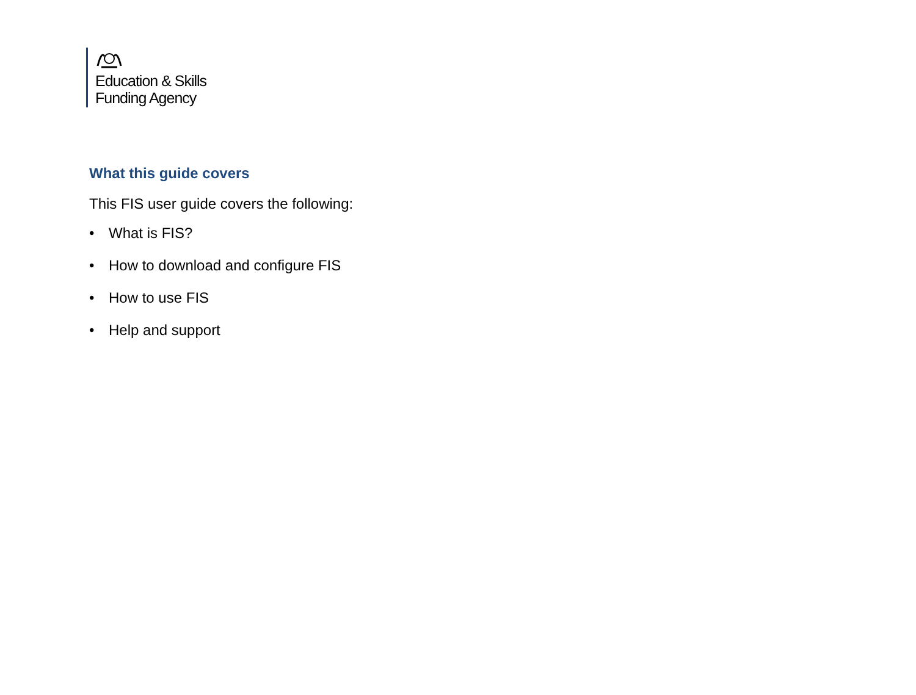Education & Skills
Funding Agency
What this guide covers
This FIS user guide covers the following:
• What is FIS?
• How to download and configure FIS
• How to use FIS
• Help and support